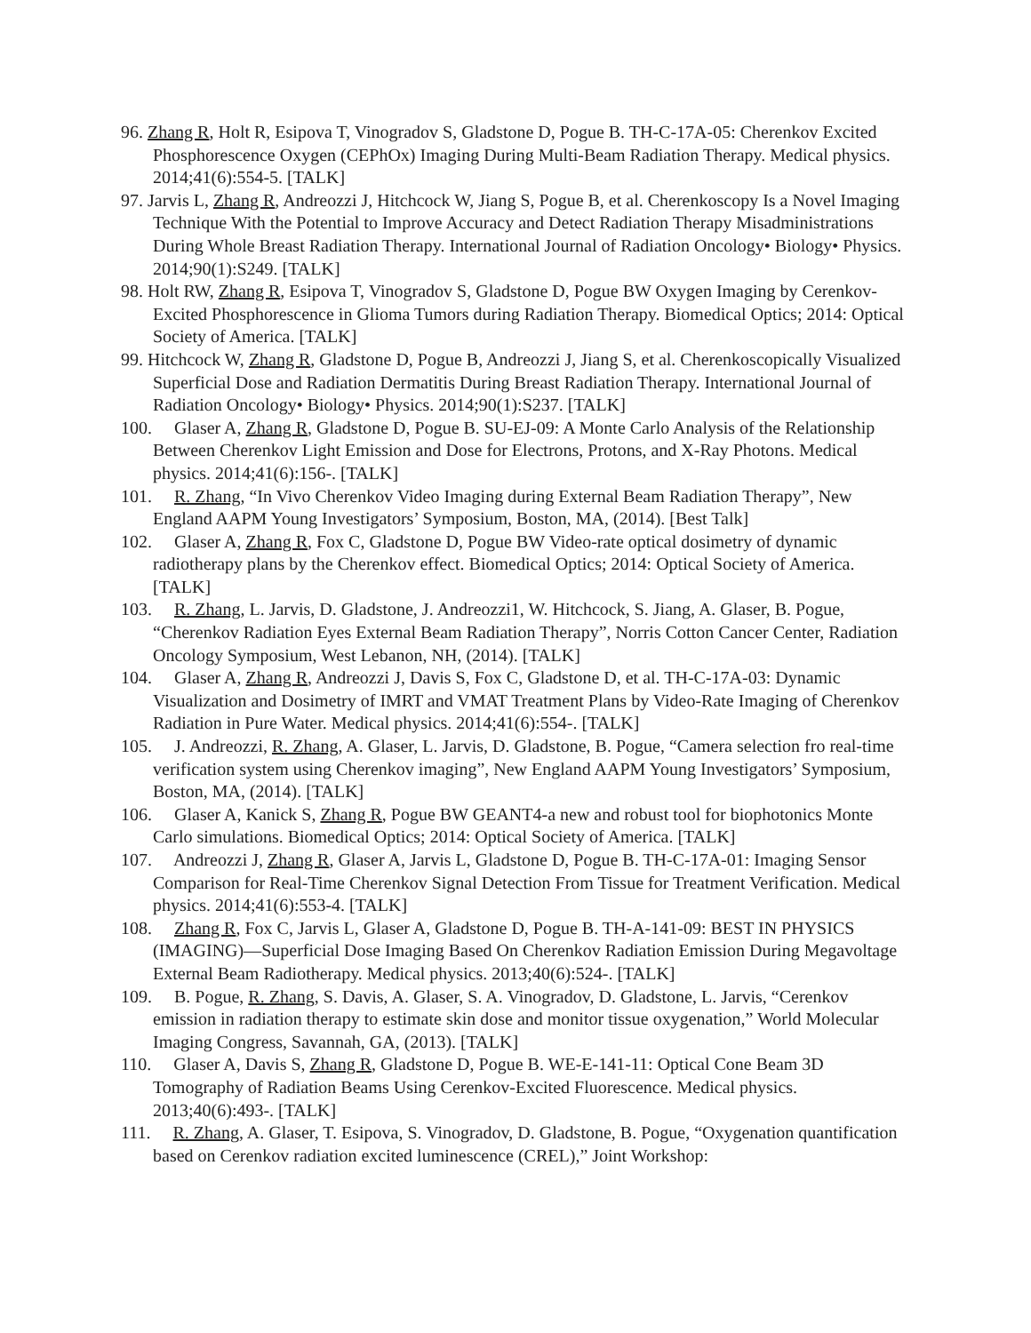96. Zhang R, Holt R, Esipova T, Vinogradov S, Gladstone D, Pogue B. TH-C-17A-05: Cherenkov Excited Phosphorescence Oxygen (CEPhOx) Imaging During Multi-Beam Radiation Therapy. Medical physics. 2014;41(6):554-5. [TALK]
97. Jarvis L, Zhang R, Andreozzi J, Hitchcock W, Jiang S, Pogue B, et al. Cherenkoscopy Is a Novel Imaging Technique With the Potential to Improve Accuracy and Detect Radiation Therapy Misadministrations During Whole Breast Radiation Therapy. International Journal of Radiation Oncology• Biology• Physics. 2014;90(1):S249. [TALK]
98. Holt RW, Zhang R, Esipova T, Vinogradov S, Gladstone D, Pogue BW Oxygen Imaging by Cerenkov-Excited Phosphorescence in Glioma Tumors during Radiation Therapy. Biomedical Optics; 2014: Optical Society of America. [TALK]
99. Hitchcock W, Zhang R, Gladstone D, Pogue B, Andreozzi J, Jiang S, et al. Cherenkoscopically Visualized Superficial Dose and Radiation Dermatitis During Breast Radiation Therapy. International Journal of Radiation Oncology• Biology• Physics. 2014;90(1):S237. [TALK]
100. Glaser A, Zhang R, Gladstone D, Pogue B. SU-EJ-09: A Monte Carlo Analysis of the Relationship Between Cherenkov Light Emission and Dose for Electrons, Protons, and X-Ray Photons. Medical physics. 2014;41(6):156-. [TALK]
101. R. Zhang, “In Vivo Cherenkov Video Imaging during External Beam Radiation Therapy”, New England AAPM Young Investigators’ Symposium, Boston, MA, (2014). [Best Talk]
102. Glaser A, Zhang R, Fox C, Gladstone D, Pogue BW Video-rate optical dosimetry of dynamic radiotherapy plans by the Cherenkov effect. Biomedical Optics; 2014: Optical Society of America. [TALK]
103. R. Zhang, L. Jarvis, D. Gladstone, J. Andreozzi1, W. Hitchcock, S. Jiang, A. Glaser, B. Pogue, “Cherenkov Radiation Eyes External Beam Radiation Therapy”, Norris Cotton Cancer Center, Radiation Oncology Symposium, West Lebanon, NH, (2014). [TALK]
104. Glaser A, Zhang R, Andreozzi J, Davis S, Fox C, Gladstone D, et al. TH-C-17A-03: Dynamic Visualization and Dosimetry of IMRT and VMAT Treatment Plans by Video-Rate Imaging of Cherenkov Radiation in Pure Water. Medical physics. 2014;41(6):554-. [TALK]
105. J. Andreozzi, R. Zhang, A. Glaser, L. Jarvis, D. Gladstone, B. Pogue, “Camera selection fro real-time verification system using Cherenkov imaging”, New England AAPM Young Investigators’ Symposium, Boston, MA, (2014). [TALK]
106. Glaser A, Kanick S, Zhang R, Pogue BW GEANT4-a new and robust tool for biophotonics Monte Carlo simulations. Biomedical Optics; 2014: Optical Society of America. [TALK]
107. Andreozzi J, Zhang R, Glaser A, Jarvis L, Gladstone D, Pogue B. TH-C-17A-01: Imaging Sensor Comparison for Real-Time Cherenkov Signal Detection From Tissue for Treatment Verification. Medical physics. 2014;41(6):553-4. [TALK]
108. Zhang R, Fox C, Jarvis L, Glaser A, Gladstone D, Pogue B. TH-A-141-09: BEST IN PHYSICS (IMAGING)—Superficial Dose Imaging Based On Cherenkov Radiation Emission During Megavoltage External Beam Radiotherapy. Medical physics. 2013;40(6):524-. [TALK]
109. B. Pogue, R. Zhang, S. Davis, A. Glaser, S. A. Vinogradov, D. Gladstone, L. Jarvis, “Cerenkov emission in radiation therapy to estimate skin dose and monitor tissue oxygenation,” World Molecular Imaging Congress, Savannah, GA, (2013). [TALK]
110. Glaser A, Davis S, Zhang R, Gladstone D, Pogue B. WE-E-141-11: Optical Cone Beam 3D Tomography of Radiation Beams Using Cerenkov-Excited Fluorescence. Medical physics. 2013;40(6):493-. [TALK]
111. R. Zhang, A. Glaser, T. Esipova, S. Vinogradov, D. Gladstone, B. Pogue, “Oxygenation quantification based on Cerenkov radiation excited luminescence (CREL),” Joint Workshop: